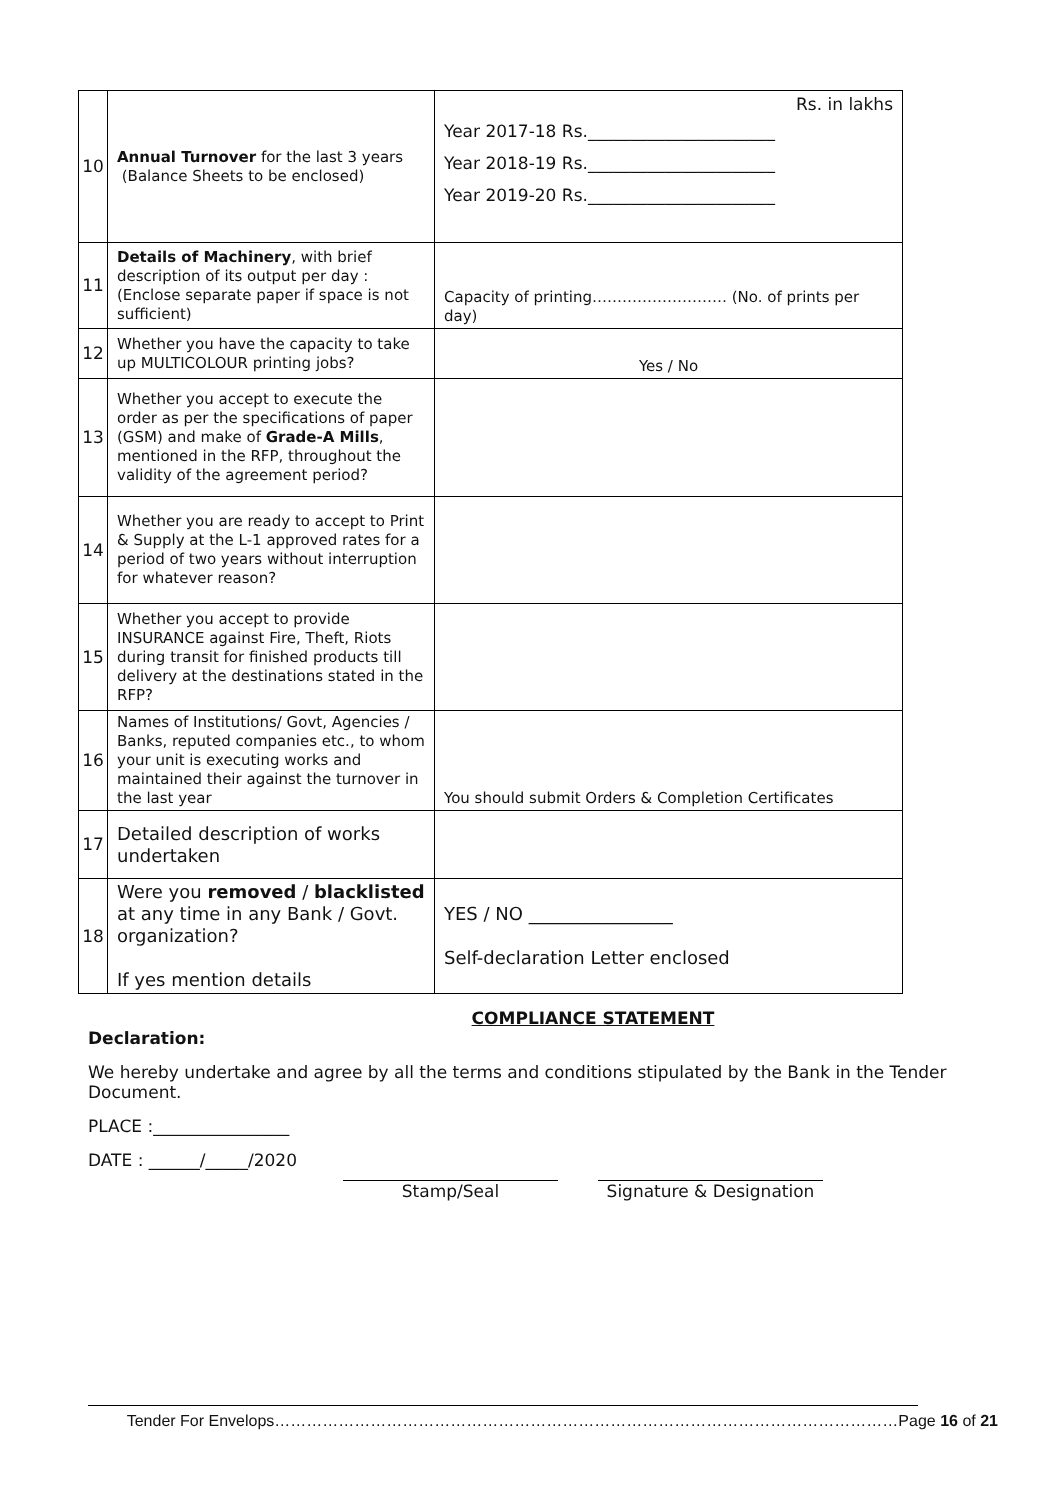| 10 | Annual Turnover for the last 3 years (Balance Sheets to be enclosed) | Rs. in lakhs Year 2017-18 Rs.______________________ Year 2018-19 Rs.______________________ Year 2019-20 Rs.______________________ |
| 11 | Details of Machinery , with brief description of its output per day : (Enclose separate paper if space is not sufficient) | Capacity of printing……………………… (No. of prints per day) |
| 12 | Whether you have the capacity to take up MULTICOLOUR printing jobs? | Yes / No |
| 13 | Whether you accept to execute the order as per the specifications of paper (GSM) and make of Grade-A Mills , mentioned in the RFP, throughout the validity of the agreement period? | |
| 14 | Whether you are ready to accept to Print & Supply at the L-1 approved rates for a period of two years without interruption for whatever reason? | |
| 15 | Whether you accept to provide INSURANCE against Fire, Theft, Riots during transit for finished products till delivery at the destinations stated in the RFP? | |
| 16 | Names of Institutions/ Govt, Agencies / Banks, reputed companies etc., to whom your unit is executing works and maintained their against the turnover in the last year | You should submit Orders & Completion Certificates |
| 17 | Detailed description of works undertaken | |
| 18 | Were you removed / blacklisted at any time in any Bank / Govt. organization? If yes mention details | YES / NO ________________ Self-declaration Letter enclosed |
COMPLIANCE STATEMENT
Declaration:
We hereby undertake and agree by all the terms and conditions stipulated by the Bank in the Tender Document.
PLACE :________________
DATE : ______/_____/2020
Stamp/Seal Signature & Designation
Tender For Envelops………………………………………………………………………………………………………Page 16 of 21